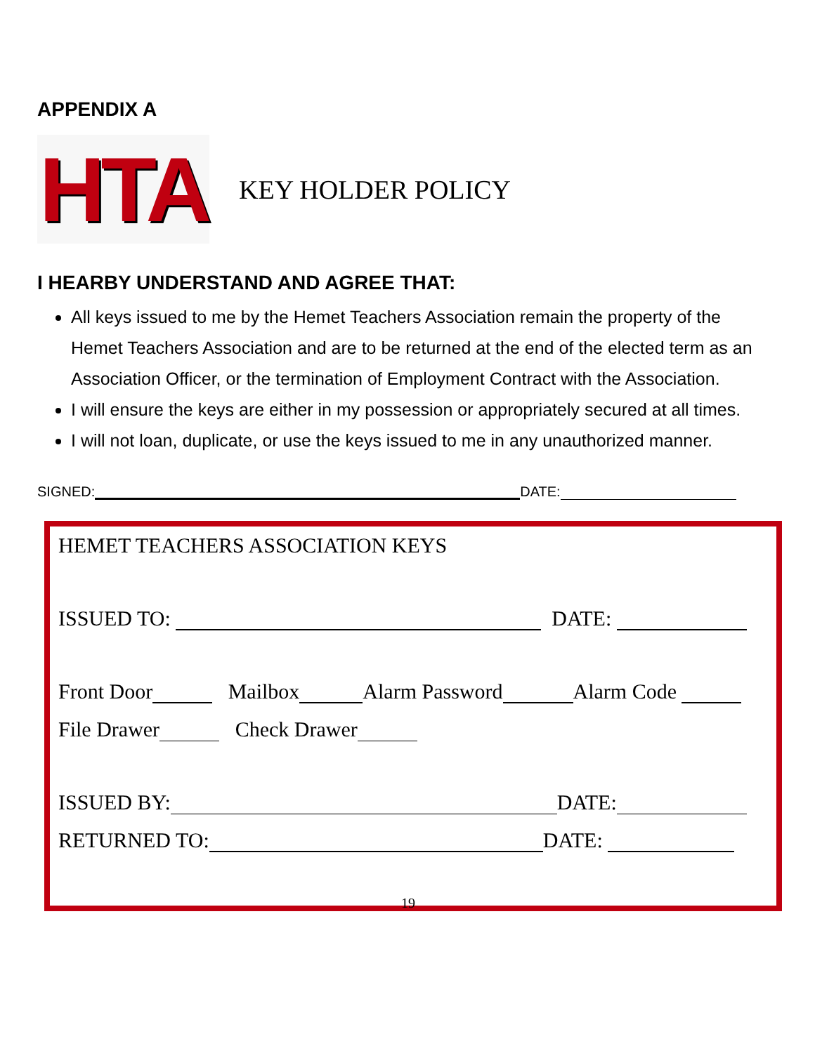APPENDIX A
HTA
KEY HOLDER POLICY
I HEARBY UNDERSTAND AND AGREE THAT:
All keys issued to me by the Hemet Teachers Association remain the property of the Hemet Teachers Association and are to be returned at the end of the elected term as an Association Officer, or the termination of Employment Contract with the Association.
I will ensure the keys are either in my possession or appropriately secured at all times.
I will not loan, duplicate, or use the keys issued to me in any unauthorized manner.
SIGNED: DATE:
HEMET TEACHERS ASSOCIATION KEYS
ISSUED TO: DATE:
Front Door Mailbox Alarm Password Alarm Code
File Drawer Check Drawer
ISSUED BY: DATE:
RETURNED TO: DATE:
19